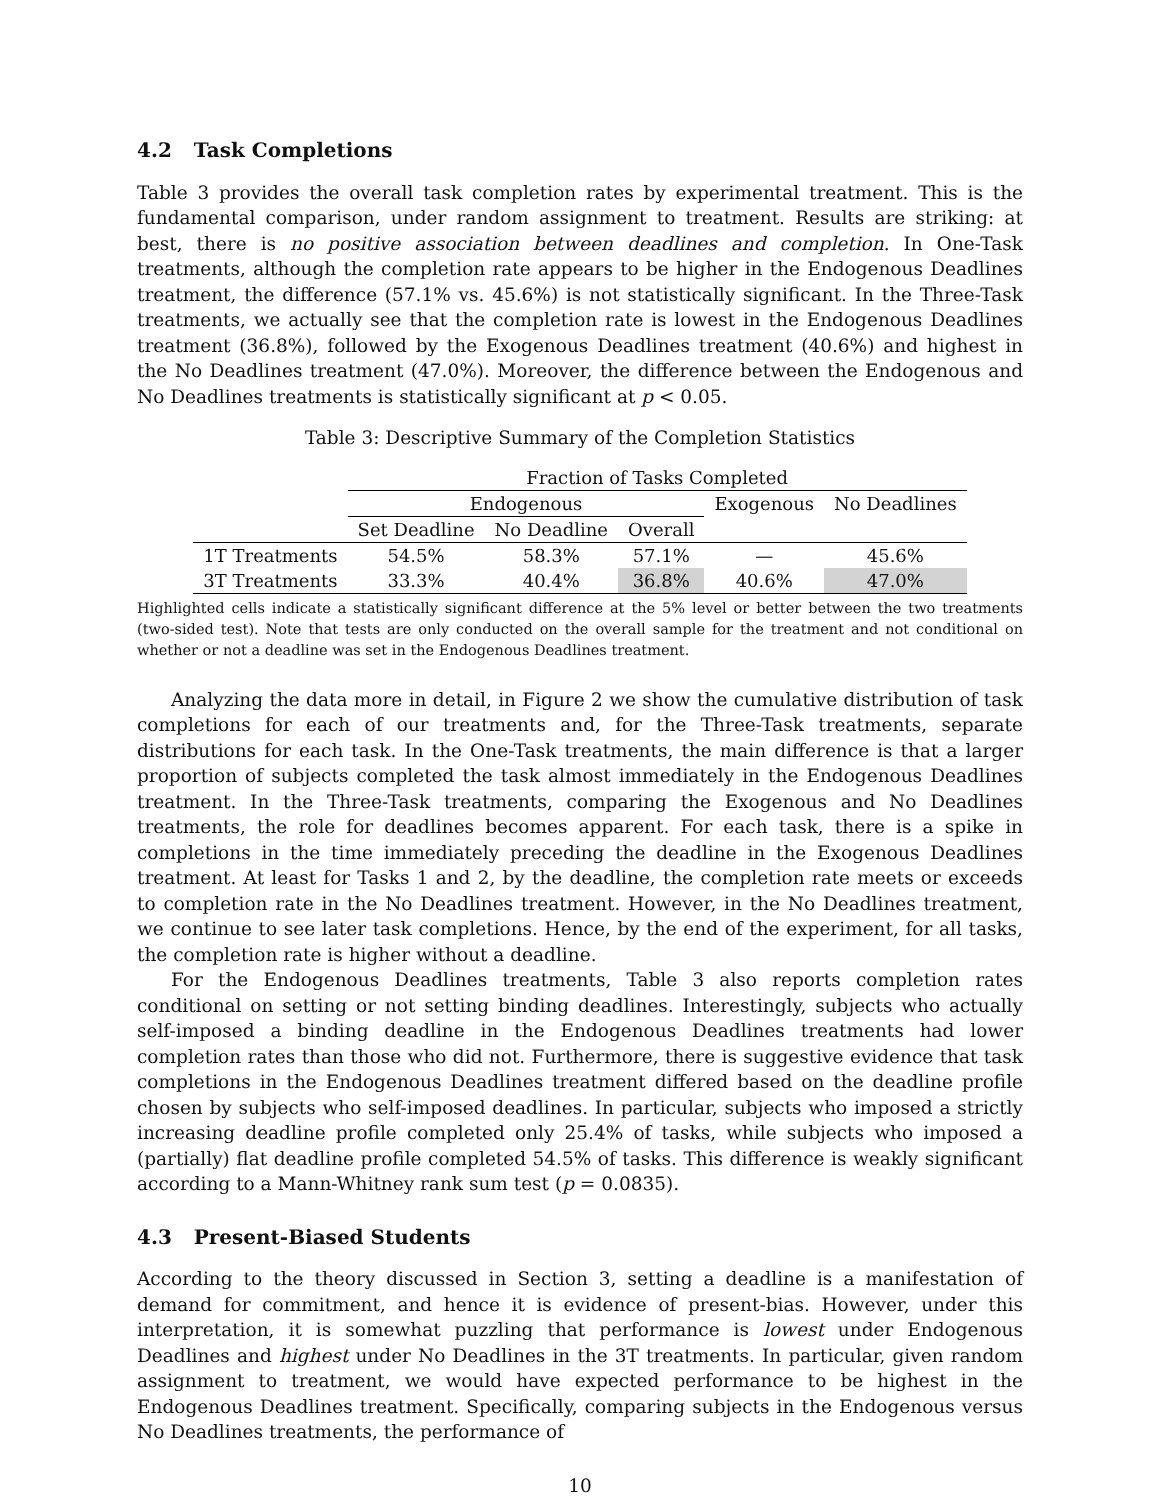4.2 Task Completions
Table 3 provides the overall task completion rates by experimental treatment. This is the fundamental comparison, under random assignment to treatment. Results are striking: at best, there is no positive association between deadlines and completion. In One-Task treatments, although the completion rate appears to be higher in the Endogenous Deadlines treatment, the difference (57.1% vs. 45.6%) is not statistically significant. In the Three-Task treatments, we actually see that the completion rate is lowest in the Endogenous Deadlines treatment (36.8%), followed by the Exogenous Deadlines treatment (40.6%) and highest in the No Deadlines treatment (47.0%). Moreover, the difference between the Endogenous and No Deadlines treatments is statistically significant at p < 0.05.
Table 3: Descriptive Summary of the Completion Statistics
| | Fraction of Tasks Completed | | | | |
| | Endogenous | | | Exogenous | No Deadlines |
| | Set Deadline | No Deadline | Overall | | |
| 1T Treatments | 54.5% | 58.3% | 57.1% | — | 45.6% |
| 3T Treatments | 33.3% | 40.4% | 36.8% | 40.6% | 47.0% |
Highlighted cells indicate a statistically significant difference at the 5% level or better between the two treatments (two-sided test). Note that tests are only conducted on the overall sample for the treatment and not conditional on whether or not a deadline was set in the Endogenous Deadlines treatment.
Analyzing the data more in detail, in Figure 2 we show the cumulative distribution of task completions for each of our treatments and, for the Three-Task treatments, separate distributions for each task. In the One-Task treatments, the main difference is that a larger proportion of subjects completed the task almost immediately in the Endogenous Deadlines treatment. In the Three-Task treatments, comparing the Exogenous and No Deadlines treatments, the role for deadlines becomes apparent. For each task, there is a spike in completions in the time immediately preceding the deadline in the Exogenous Deadlines treatment. At least for Tasks 1 and 2, by the deadline, the completion rate meets or exceeds to completion rate in the No Deadlines treatment. However, in the No Deadlines treatment, we continue to see later task completions. Hence, by the end of the experiment, for all tasks, the completion rate is higher without a deadline.
For the Endogenous Deadlines treatments, Table 3 also reports completion rates conditional on setting or not setting binding deadlines. Interestingly, subjects who actually self-imposed a binding deadline in the Endogenous Deadlines treatments had lower completion rates than those who did not. Furthermore, there is suggestive evidence that task completions in the Endogenous Deadlines treatment differed based on the deadline profile chosen by subjects who self-imposed deadlines. In particular, subjects who imposed a strictly increasing deadline profile completed only 25.4% of tasks, while subjects who imposed a (partially) flat deadline profile completed 54.5% of tasks. This difference is weakly significant according to a Mann-Whitney rank sum test (p = 0.0835).
4.3 Present-Biased Students
According to the theory discussed in Section 3, setting a deadline is a manifestation of demand for commitment, and hence it is evidence of present-bias. However, under this interpretation, it is somewhat puzzling that performance is lowest under Endogenous Deadlines and highest under No Deadlines in the 3T treatments. In particular, given random assignment to treatment, we would have expected performance to be highest in the Endogenous Deadlines treatment. Specifically, comparing subjects in the Endogenous versus No Deadlines treatments, the performance of
10